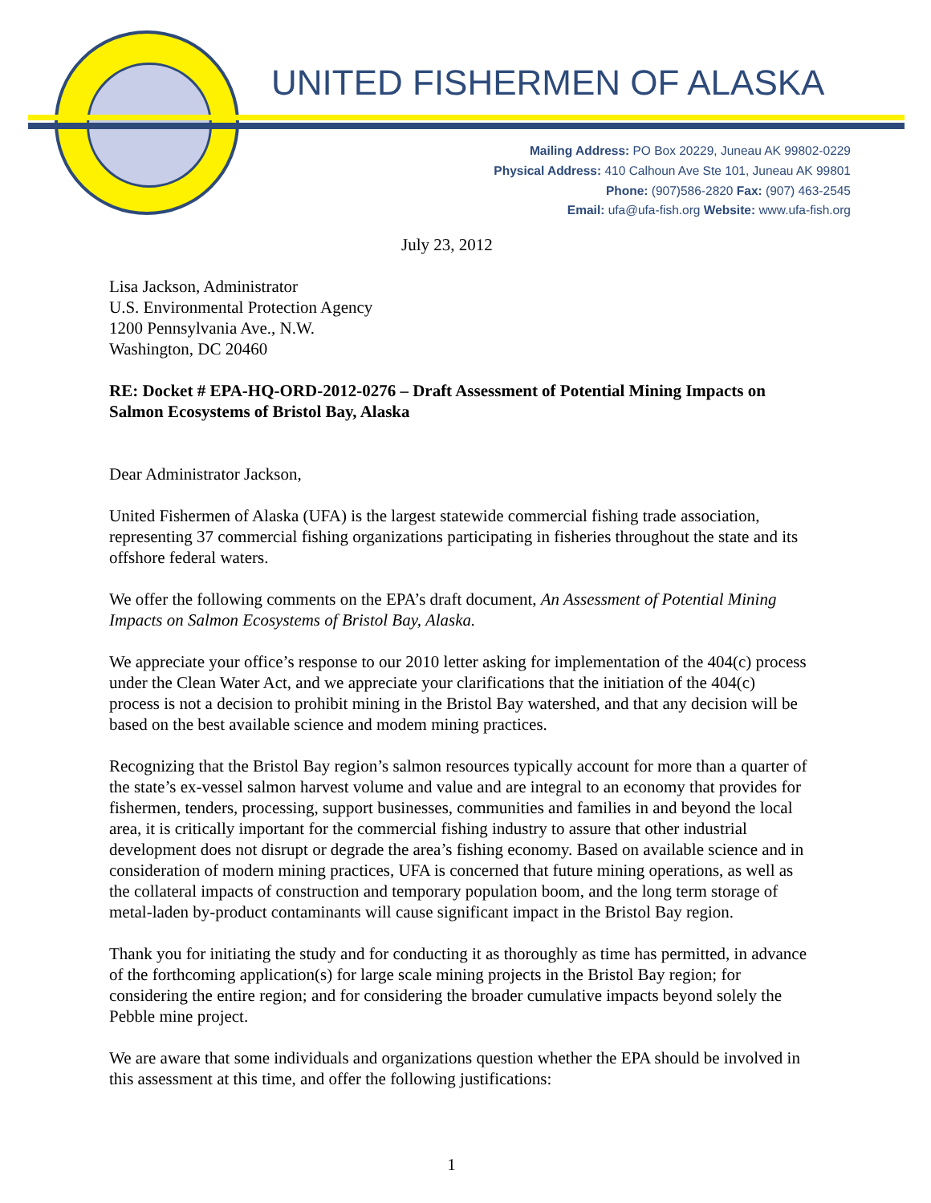UNITED FISHERMEN OF ALASKA
Mailing Address: PO Box 20229, Juneau AK 99802-0229
Physical Address: 410 Calhoun Ave Ste 101, Juneau AK 99801
Phone: (907)586-2820 Fax: (907) 463-2545
Email: ufa@ufa-fish.org Website: www.ufa-fish.org
July 23, 2012
Lisa Jackson, Administrator
U.S. Environmental Protection Agency
1200 Pennsylvania Ave., N.W.
Washington, DC 20460
RE: Docket # EPA-HQ-ORD-2012-0276 – Draft Assessment of Potential Mining Impacts on Salmon Ecosystems of Bristol Bay, Alaska
Dear Administrator Jackson,
United Fishermen of Alaska (UFA) is the largest statewide commercial fishing trade association, representing 37 commercial fishing organizations participating in fisheries throughout the state and its offshore federal waters.
We offer the following comments on the EPA’s draft document, An Assessment of Potential Mining Impacts on Salmon Ecosystems of Bristol Bay, Alaska.
We appreciate your office’s response to our 2010 letter asking for implementation of the 404(c) process under the Clean Water Act, and we appreciate your clarifications that the initiation of the 404(c) process is not a decision to prohibit mining in the Bristol Bay watershed, and that any decision will be based on the best available science and modem mining practices.
Recognizing that the Bristol Bay region’s salmon resources typically account for more than a quarter of the state’s ex-vessel salmon harvest volume and value and are integral to an economy that provides for fishermen, tenders, processing, support businesses, communities and families in and beyond the local area, it is critically important for the commercial fishing industry to assure that other industrial development does not disrupt or degrade the area’s fishing economy. Based on available science and in consideration of modern mining practices, UFA is concerned that future mining operations, as well as the collateral impacts of construction and temporary population boom, and the long term storage of metal-laden by-product contaminants will cause significant impact in the Bristol Bay region.
Thank you for initiating the study and for conducting it as thoroughly as time has permitted, in advance of the forthcoming application(s) for large scale mining projects in the Bristol Bay region; for considering the entire region; and for considering the broader cumulative impacts beyond solely the Pebble mine project.
We are aware that some individuals and organizations question whether the EPA should be involved in this assessment at this time, and offer the following justifications:
1